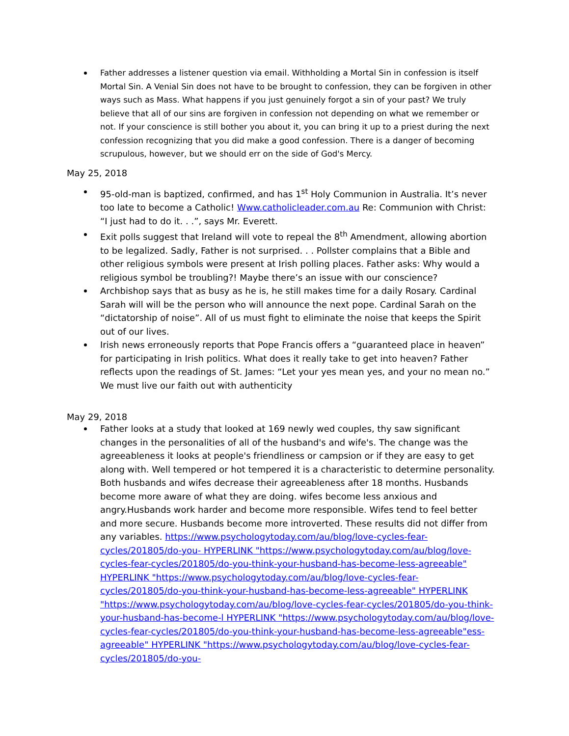Father addresses a listener question via email. Withholding a Mortal Sin in confession is itself Mortal Sin. A Venial Sin does not have to be brought to confession, they can be forgiven in other ways such as Mass. What happens if you just genuinely forgot a sin of your past? We truly believe that all of our sins are forgiven in confession not depending on what we remember or not. If your conscience is still bother you about it, you can bring it up to a priest during the next confession recognizing that you did make a good confession. There is a danger of becoming scrupulous, however, but we should err on the side of God's Mercy.
May 25, 2018
95-old-man is baptized, confirmed, and has 1<sup>st</sup> Holy Communion in Australia. It’s never too late to become a Catholic! Www.catholicleader.com.au Re: Communion with Christ: “I just had to do it. . .”, says Mr. Everett.
Exit polls suggest that Ireland will vote to repeal the 8<sup>th</sup> Amendment, allowing abortion to be legalized. Sadly, Father is not surprised. . . Pollster complains that a Bible and other religious symbols were present at Irish polling places. Father asks: Why would a religious symbol be troubling?! Maybe there’s an issue with our conscience?
Archbishop says that as busy as he is, he still makes time for a daily Rosary. Cardinal Sarah will will be the person who will announce the next pope. Cardinal Sarah on the “dictatorship of noise”. All of us must fight to eliminate the noise that keeps the Spirit out of our lives.
Irish news erroneously reports that Pope Francis offers a “guaranteed place in heaven” for participating in Irish politics. What does it really take to get into heaven? Father reflects upon the readings of St. James: “Let your yes mean yes, and your no mean no.” We must live our faith out with authenticity
May 29, 2018
Father looks at a study that looked at 169 newly wed couples, thy saw significant changes in the personalities of all of the husband's and wife's. The change was the agreeableness it looks at people's friendliness or campsion or if they are easy to get along with. Well tempered or hot tempered it is a characteristic to determine personality. Both husbands and wifes decrease their agreeableness after 18 months. Husbands become more aware of what they are doing. wifes become less anxious and angry.Husbands work harder and become more responsible. Wifes tend to feel better and more secure. Husbands become more introverted. These results did not differ from any variables. https://www.psychologytoday.com/au/blog/love-cycles-fear-cycles/201805/do-you- HYPERLINK "https://www.psychologytoday.com/au/blog/love-cycles-fear-cycles/201805/do-you-think-your-husband-has-become-less-agreeable" HYPERLINK "https://www.psychologytoday.com/au/blog/love-cycles-fear-cycles/201805/do-you-think-your-husband-has-become-less-agreeable" HYPERLINK "https://www.psychologytoday.com/au/blog/love-cycles-fear-cycles/201805/do-you-think-your-husband-has-become-l HYPERLINK "https://www.psychologytoday.com/au/blog/love-cycles-fear-cycles/201805/do-you-think-your-husband-has-become-less-agreeable"ess-agreeable" HYPERLINK "https://www.psychologytoday.com/au/blog/love-cycles-fear-cycles/201805/do-you-